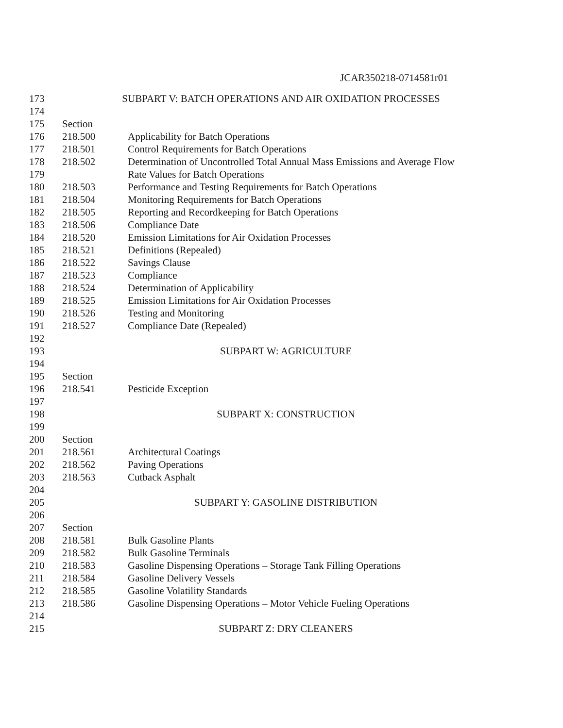JCAR350218-0714581r01
173 SUBPART V: BATCH OPERATIONS AND AIR OXIDATION PROCESSES
174
175 Section
176 218.500 Applicability for Batch Operations
177 218.501 Control Requirements for Batch Operations
178 218.502 Determination of Uncontrolled Total Annual Mass Emissions and Average Flow
179 Rate Values for Batch Operations
180 218.503 Performance and Testing Requirements for Batch Operations
181 218.504 Monitoring Requirements for Batch Operations
182 218.505 Reporting and Recordkeeping for Batch Operations
183 218.506 Compliance Date
184 218.520 Emission Limitations for Air Oxidation Processes
185 218.521 Definitions (Repealed)
186 218.522 Savings Clause
187 218.523 Compliance
188 218.524 Determination of Applicability
189 218.525 Emission Limitations for Air Oxidation Processes
190 218.526 Testing and Monitoring
191 218.527 Compliance Date (Repealed)
192
193 SUBPART W: AGRICULTURE
194
195 Section
196 218.541 Pesticide Exception
197
198 SUBPART X: CONSTRUCTION
199
200 Section
201 218.561 Architectural Coatings
202 218.562 Paving Operations
203 218.563 Cutback Asphalt
204
205 SUBPART Y: GASOLINE DISTRIBUTION
206
207 Section
208 218.581 Bulk Gasoline Plants
209 218.582 Bulk Gasoline Terminals
210 218.583 Gasoline Dispensing Operations – Storage Tank Filling Operations
211 218.584 Gasoline Delivery Vessels
212 218.585 Gasoline Volatility Standards
213 218.586 Gasoline Dispensing Operations – Motor Vehicle Fueling Operations
214
215 SUBPART Z: DRY CLEANERS